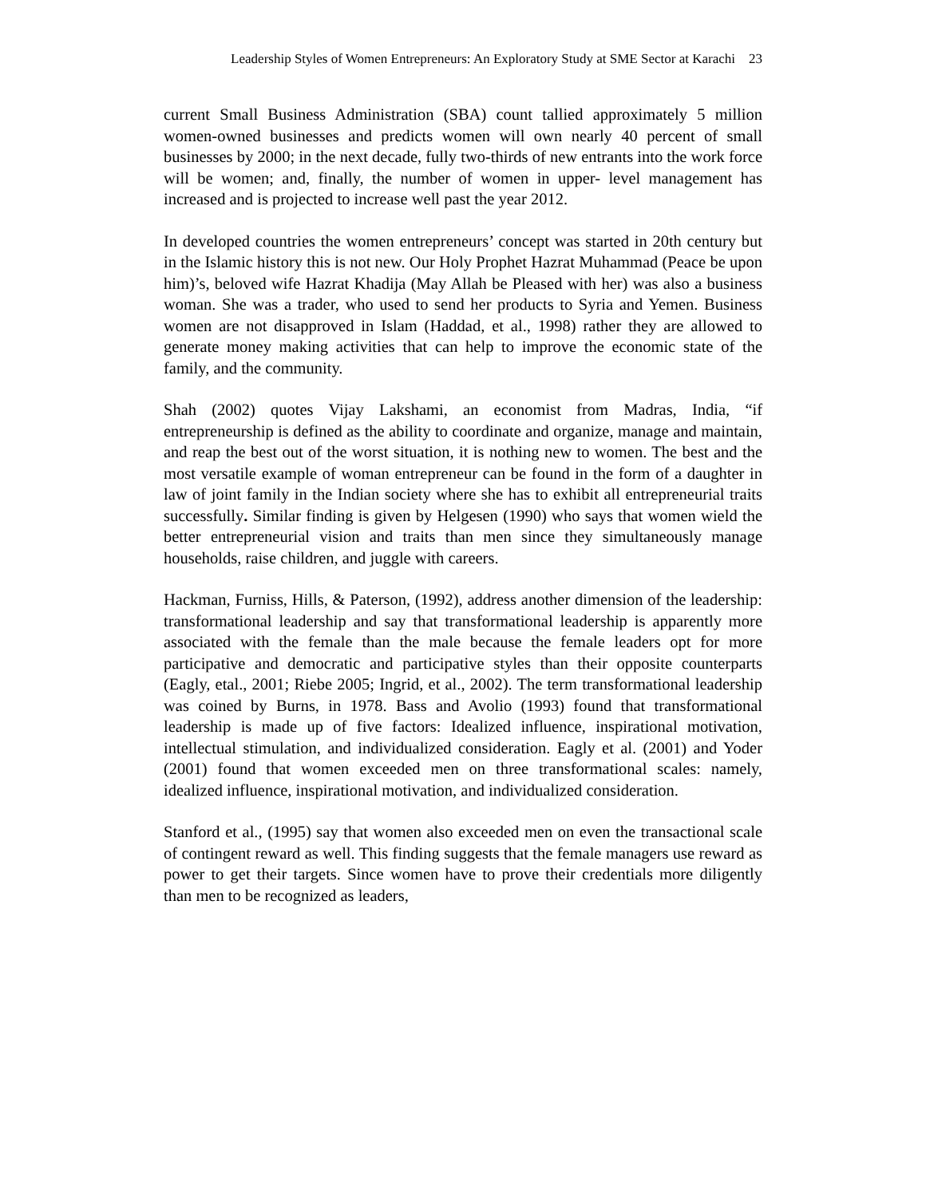Leadership Styles of Women Entrepreneurs: An Exploratory Study at SME Sector at Karachi 23
current Small Business Administration (SBA) count tallied approximately 5 million women-owned businesses and predicts women will own nearly 40 percent of small businesses by 2000; in the next decade, fully two-thirds of new entrants into the work force will be women; and, finally, the number of women in upper- level management has increased and is projected to increase well past the year 2012.
In developed countries the women entrepreneurs’ concept was started in 20th century but in the Islamic history this is not new. Our Holy Prophet Hazrat Muhammad (Peace be upon him)’s, beloved wife Hazrat Khadija (May Allah be Pleased with her) was also a business woman. She was a trader, who used to send her products to Syria and Yemen. Business women are not disapproved in Islam (Haddad, et al., 1998) rather they are allowed to generate money making activities that can help to improve the economic state of the family, and the community.
Shah (2002) quotes Vijay Lakshami, an economist from Madras, India, “if entrepreneurship is defined as the ability to coordinate and organize, manage and maintain, and reap the best out of the worst situation, it is nothing new to women. The best and the most versatile example of woman entrepreneur can be found in the form of a daughter in law of joint family in the Indian society where she has to exhibit all entrepreneurial traits successfully. Similar finding is given by Helgesen (1990) who says that women wield the better entrepreneurial vision and traits than men since they simultaneously manage households, raise children, and juggle with careers.
Hackman, Furniss, Hills, & Paterson, (1992), address another dimension of the leadership: transformational leadership and say that transformational leadership is apparently more associated with the female than the male because the female leaders opt for more participative and democratic and participative styles than their opposite counterparts (Eagly, etal., 2001; Riebe 2005; Ingrid, et al., 2002). The term transformational leadership was coined by Burns, in 1978. Bass and Avolio (1993) found that transformational leadership is made up of five factors: Idealized influence, inspirational motivation, intellectual stimulation, and individualized consideration. Eagly et al. (2001) and Yoder (2001) found that women exceeded men on three transformational scales: namely, idealized influence, inspirational motivation, and individualized consideration.
Stanford et al., (1995) say that women also exceeded men on even the transactional scale of contingent reward as well. This finding suggests that the female managers use reward as power to get their targets. Since women have to prove their credentials more diligently than men to be recognized as leaders,